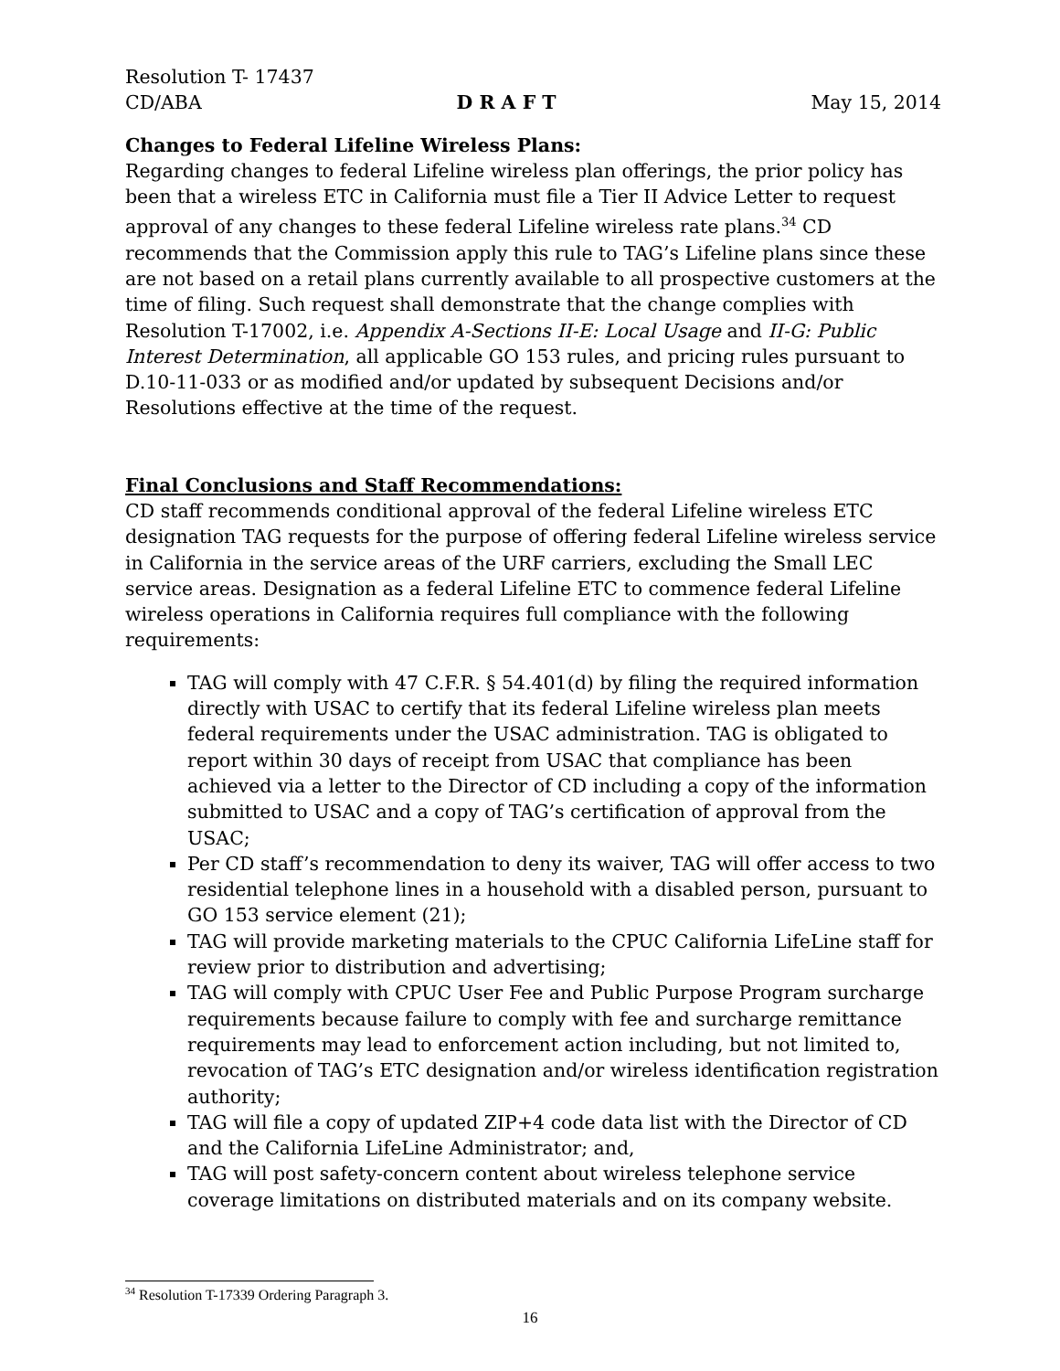Resolution T- 17437
CD/ABA D R A F T May 15, 2014
Changes to Federal Lifeline Wireless Plans:
Regarding changes to federal Lifeline wireless plan offerings, the prior policy has been that a wireless ETC in California must file a Tier II Advice Letter to request approval of any changes to these federal Lifeline wireless rate plans.<sup>34</sup> CD recommends that the Commission apply this rule to TAG’s Lifeline plans since these are not based on a retail plans currently available to all prospective customers at the time of filing. Such request shall demonstrate that the change complies with Resolution T-17002, i.e. Appendix A-Sections II-E: Local Usage and II-G: Public Interest Determination, all applicable GO 153 rules, and pricing rules pursuant to D.10-11-033 or as modified and/or updated by subsequent Decisions and/or Resolutions effective at the time of the request.
Final Conclusions and Staff Recommendations:
CD staff recommends conditional approval of the federal Lifeline wireless ETC designation TAG requests for the purpose of offering federal Lifeline wireless service in California in the service areas of the URF carriers, excluding the Small LEC service areas. Designation as a federal Lifeline ETC to commence federal Lifeline wireless operations in California requires full compliance with the following requirements:
TAG will comply with 47 C.F.R. § 54.401(d) by filing the required information directly with USAC to certify that its federal Lifeline wireless plan meets federal requirements under the USAC administration. TAG is obligated to report within 30 days of receipt from USAC that compliance has been achieved via a letter to the Director of CD including a copy of the information submitted to USAC and a copy of TAG’s certification of approval from the USAC;
Per CD staff’s recommendation to deny its waiver, TAG will offer access to two residential telephone lines in a household with a disabled person, pursuant to GO 153 service element (21);
TAG will provide marketing materials to the CPUC California LifeLine staff for review prior to distribution and advertising;
TAG will comply with CPUC User Fee and Public Purpose Program surcharge requirements because failure to comply with fee and surcharge remittance requirements may lead to enforcement action including, but not limited to, revocation of TAG’s ETC designation and/or wireless identification registration authority;
TAG will file a copy of updated ZIP+4 code data list with the Director of CD and the California LifeLine Administrator; and,
TAG will post safety-concern content about wireless telephone service coverage limitations on distributed materials and on its company website.
<sup>34</sup> Resolution T-17339 Ordering Paragraph 3.
16